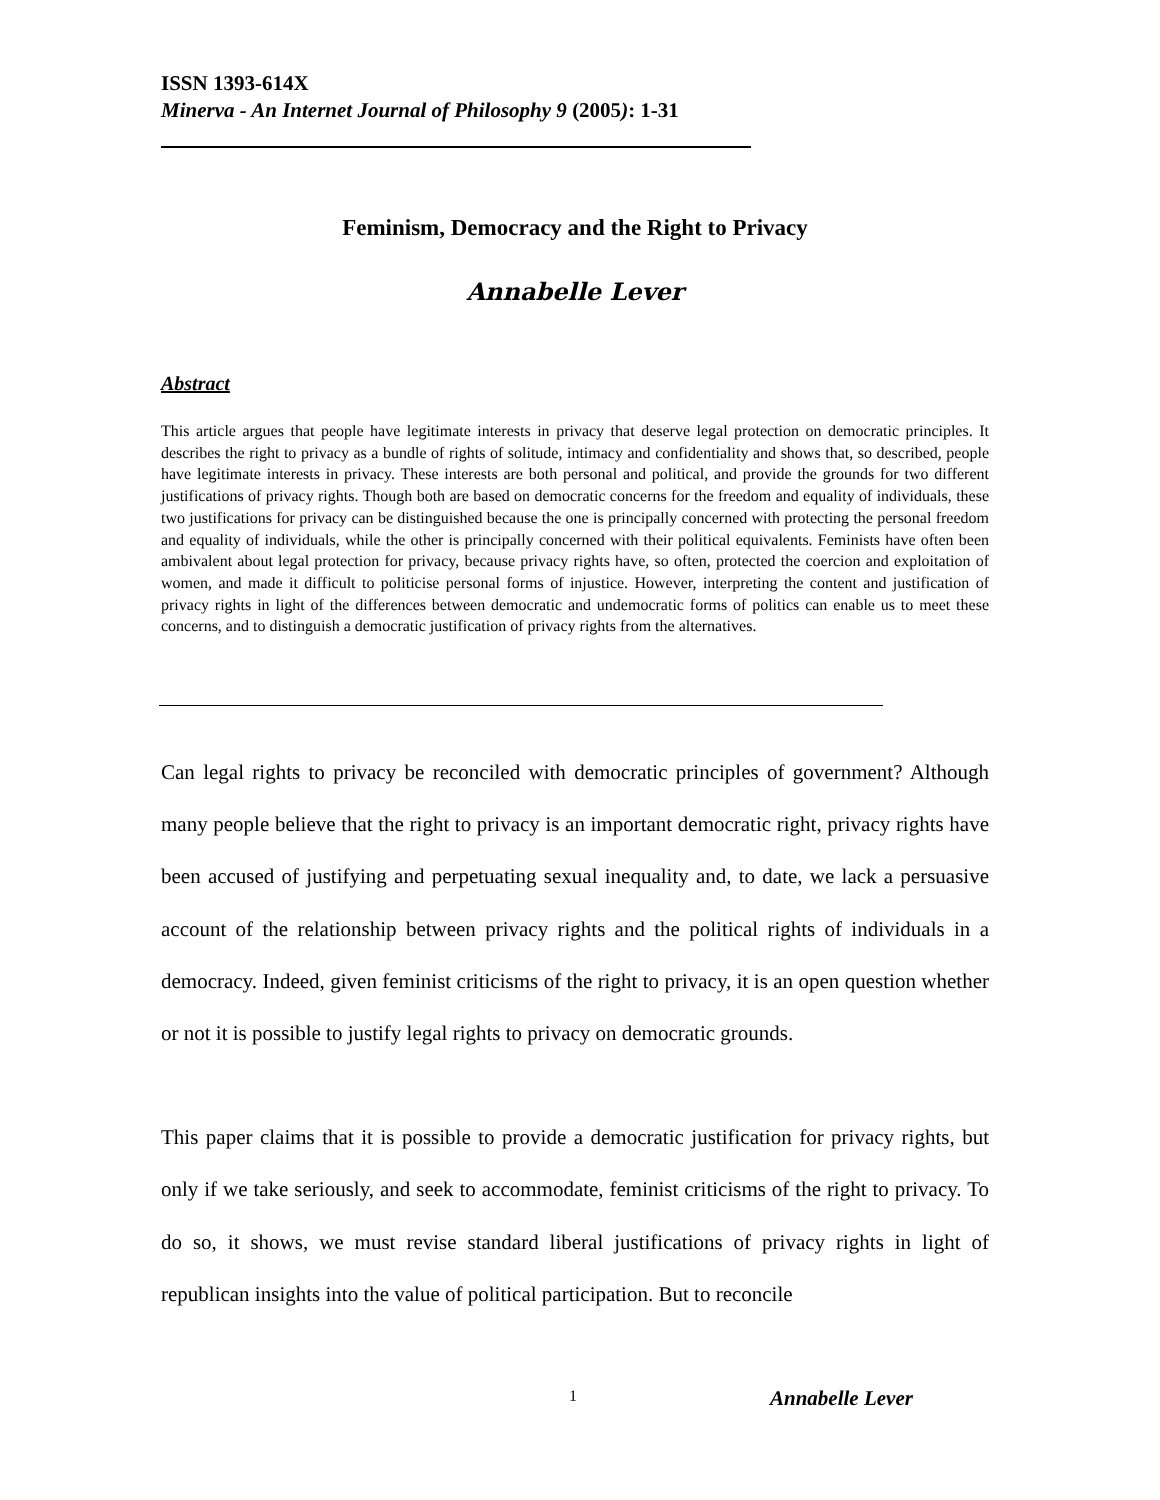ISSN 1393-614X
Minerva - An Internet Journal of Philosophy 9 (2005): 1-31
Feminism, Democracy and the Right to Privacy
Annabelle Lever
Abstract
This article argues that people have legitimate interests in privacy that deserve legal protection on democratic principles. It describes the right to privacy as a bundle of rights of solitude, intimacy and confidentiality and shows that, so described, people have legitimate interests in privacy. These interests are both personal and political, and provide the grounds for two different justifications of privacy rights. Though both are based on democratic concerns for the freedom and equality of individuals, these two justifications for privacy can be distinguished because the one is principally concerned with protecting the personal freedom and equality of individuals, while the other is principally concerned with their political equivalents. Feminists have often been ambivalent about legal protection for privacy, because privacy rights have, so often, protected the coercion and exploitation of women, and made it difficult to politicise personal forms of injustice. However, interpreting the content and justification of privacy rights in light of the differences between democratic and undemocratic forms of politics can enable us to meet these concerns, and to distinguish a democratic justification of privacy rights from the alternatives.
Can legal rights to privacy be reconciled with democratic principles of government? Although many people believe that the right to privacy is an important democratic right, privacy rights have been accused of justifying and perpetuating sexual inequality and, to date, we lack a persuasive account of the relationship between privacy rights and the political rights of individuals in a democracy. Indeed, given feminist criticisms of the right to privacy, it is an open question whether or not it is possible to justify legal rights to privacy on democratic grounds.
This paper claims that it is possible to provide a democratic justification for privacy rights, but only if we take seriously, and seek to accommodate, feminist criticisms of the right to privacy. To do so, it shows, we must revise standard liberal justifications of privacy rights in light of republican insights into the value of political participation. But to reconcile
1 Annabelle Lever